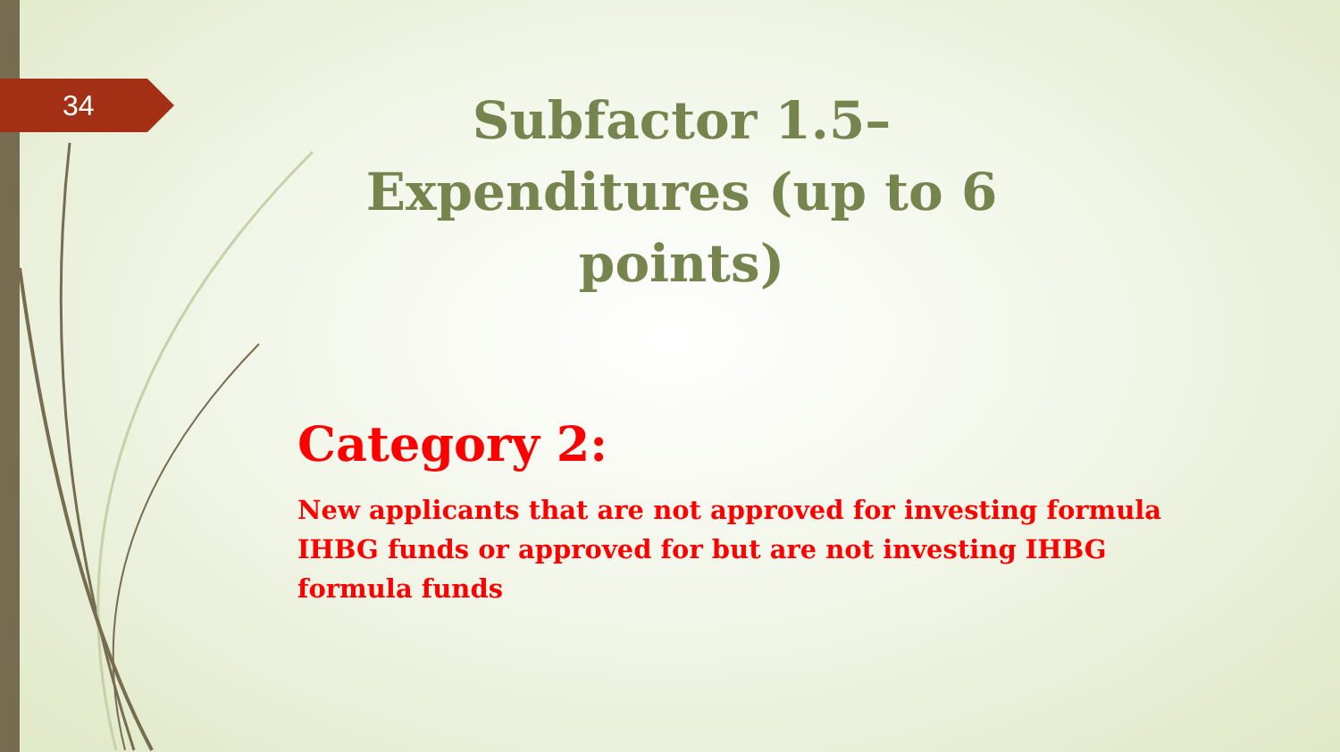34
Subfactor 1.5– Expenditures (up to 6 points)
Category 2:
New applicants that are not approved for investing formula IHBG funds or approved for but are not investing IHBG formula funds